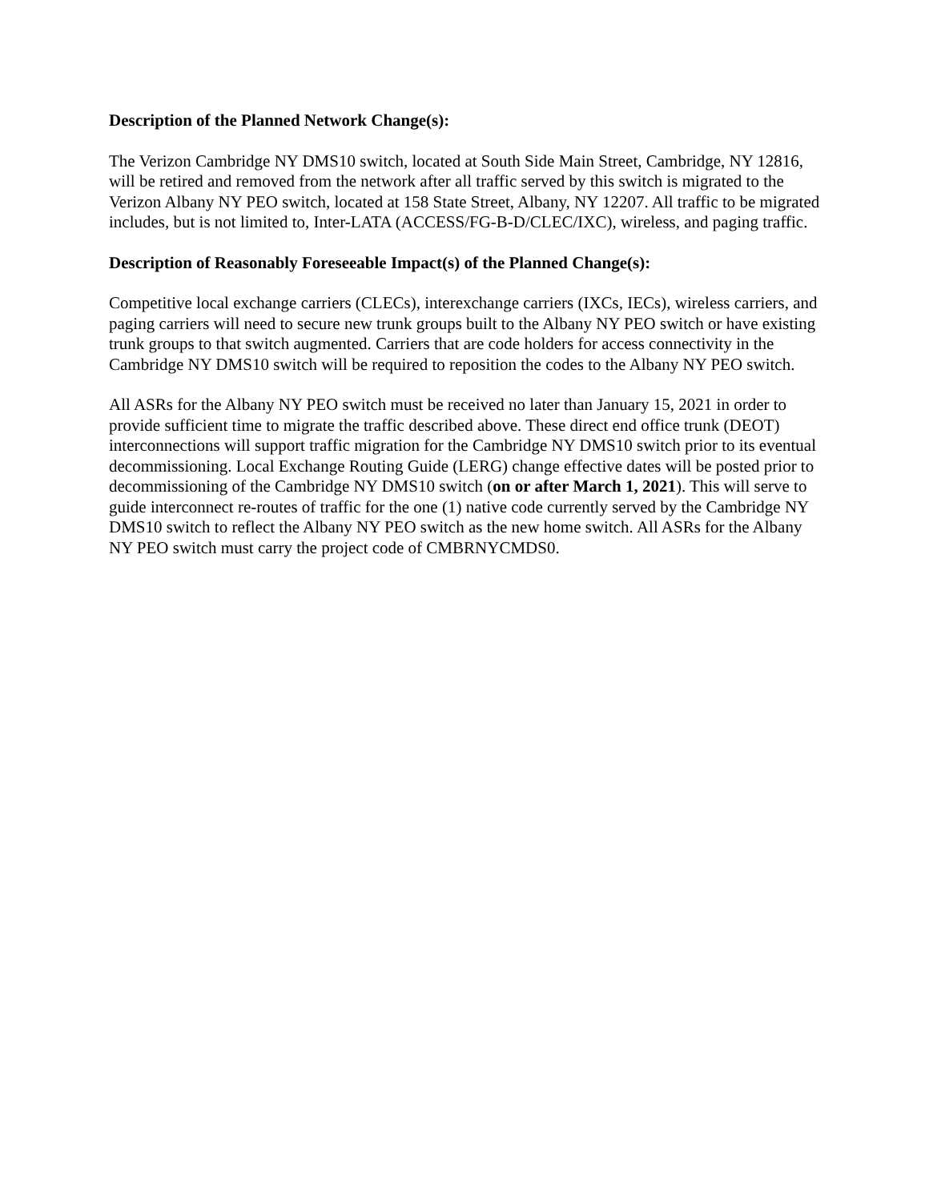Description of the Planned Network Change(s):
The Verizon Cambridge NY DMS10 switch, located at South Side Main Street, Cambridge, NY 12816, will be retired and removed from the network after all traffic served by this switch is migrated to the Verizon Albany NY PEO switch, located at 158 State Street, Albany, NY 12207. All traffic to be migrated includes, but is not limited to, Inter-LATA (ACCESS/FG-B-D/CLEC/IXC), wireless, and paging traffic.
Description of Reasonably Foreseeable Impact(s) of the Planned Change(s):
Competitive local exchange carriers (CLECs), interexchange carriers (IXCs, IECs), wireless carriers, and paging carriers will need to secure new trunk groups built to the Albany NY PEO switch or have existing trunk groups to that switch augmented. Carriers that are code holders for access connectivity in the Cambridge NY DMS10 switch will be required to reposition the codes to the Albany NY PEO switch.
All ASRs for the Albany NY PEO switch must be received no later than January 15, 2021 in order to provide sufficient time to migrate the traffic described above. These direct end office trunk (DEOT) interconnections will support traffic migration for the Cambridge NY DMS10 switch prior to its eventual decommissioning. Local Exchange Routing Guide (LERG) change effective dates will be posted prior to decommissioning of the Cambridge NY DMS10 switch (on or after March 1, 2021). This will serve to guide interconnect re-routes of traffic for the one (1) native code currently served by the Cambridge NY DMS10 switch to reflect the Albany NY PEO switch as the new home switch. All ASRs for the Albany NY PEO switch must carry the project code of CMBRNYCMDS0.